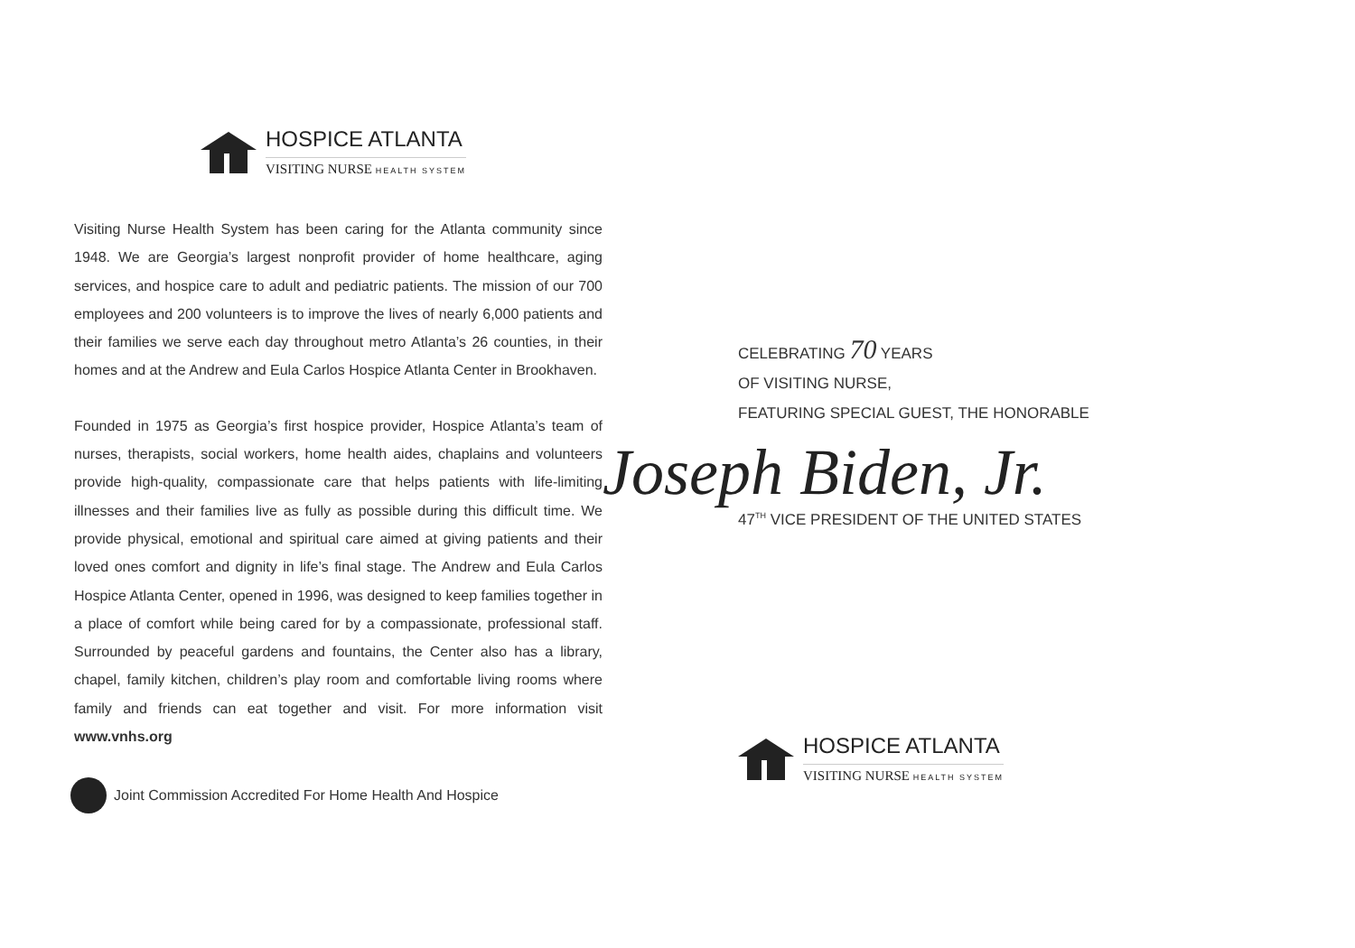HOSPICE ATLANTA
VISITING NURSE HEALTH SYSTEM
Visiting Nurse Health System has been caring for the Atlanta community since 1948. We are Georgia’s largest nonprofit provider of home healthcare, aging services, and hospice care to adult and pediatric patients. The mission of our 700 employees and 200 volunteers is to improve the lives of nearly 6,000 patients and their families we serve each day throughout metro Atlanta’s 26 counties, in their homes and at the Andrew and Eula Carlos Hospice Atlanta Center in Brookhaven.
Founded in 1975 as Georgia’s first hospice provider, Hospice Atlanta’s team of nurses, therapists, social workers, home health aides, chaplains and volunteers provide high-quality, compassionate care that helps patients with life-limiting illnesses and their families live as fully as possible during this difficult time. We provide physical, emotional and spiritual care aimed at giving patients and their loved ones comfort and dignity in life’s final stage. The Andrew and Eula Carlos Hospice Atlanta Center, opened in 1996, was designed to keep families together in a place of comfort while being cared for by a compassionate, professional staff. Surrounded by peaceful gardens and fountains, the Center also has a library, chapel, family kitchen, children’s play room and comfortable living rooms where family and friends can eat together and visit. For more information visit www.vnhs.org
Joint Commission Accredited For Home Health And Hospice
CELEBRATING 70 YEARS
OF VISITING NURSE,
FEATURING SPECIAL GUEST, THE HONORABLE
Joseph Biden, Jr.
47<sup>TH</sup> VICE PRESIDENT OF THE UNITED STATES
HOSPICE ATLANTA
VISITING NURSE HEALTH SYSTEM